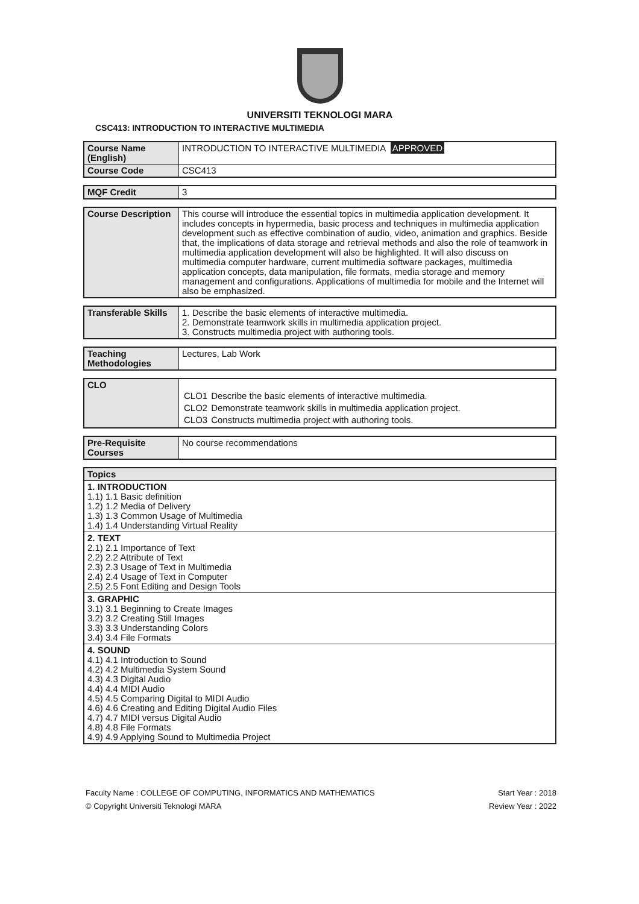UNIVERSITI TEKNOLOGI MARA
CSC413: INTRODUCTION TO INTERACTIVE MULTIMEDIA
| Course Name (English) | INTRODUCTION TO INTERACTIVE MULTIMEDIA APPROVED |
| Course Code | CSC413 |
| MQF Credit | 3 |
| Course Description | This course will introduce the essential topics in multimedia application development. It includes concepts in hypermedia, basic process and techniques in multimedia application development such as effective combination of audio, video, animation and graphics. Beside that, the implications of data storage and retrieval methods and also the role of teamwork in multimedia application development will also be highlighted. It will also discuss on multimedia computer hardware, current multimedia software packages, multimedia application concepts, data manipulation, file formats, media storage and memory management and configurations. Applications of multimedia for mobile and the Internet will also be emphasized. |
| Transferable Skills | 1. Describe the basic elements of interactive multimedia. 2. Demonstrate teamwork skills in multimedia application project. 3. Constructs multimedia project with authoring tools. |
| Teaching Methodologies | Lectures, Lab Work |
| CLO | / CLO1 / Describe the basic elements of interactive multimedia. / / CLO2 / Demonstrate teamwork skills in multimedia application project. / / CLO3 / Constructs multimedia project with authoring tools. / |
| Pre-Requisite Courses | No course recommendations |
| Topics |
| --- |
| 1. INTRODUCTION 1.1) 1.1 Basic definition 1.2) 1.2 Media of Delivery 1.3) 1.3 Common Usage of Multimedia 1.4) 1.4 Understanding Virtual Reality |
| 2. TEXT 2.1) 2.1 Importance of Text 2.2) 2.2 Attribute of Text 2.3) 2.3 Usage of Text in Multimedia 2.4) 2.4 Usage of Text in Computer 2.5) 2.5 Font Editing and Design Tools |
| 3. GRAPHIC 3.1) 3.1 Beginning to Create Images 3.2) 3.2 Creating Still Images 3.3) 3.3 Understanding Colors 3.4) 3.4 File Formats |
| 4. SOUND 4.1) 4.1 Introduction to Sound 4.2) 4.2 Multimedia System Sound 4.3) 4.3 Digital Audio 4.4) 4.4 MIDI Audio 4.5) 4.5 Comparing Digital to MIDI Audio 4.6) 4.6 Creating and Editing Digital Audio Files 4.7) 4.7 MIDI versus Digital Audio 4.8) 4.8 File Formats 4.9) 4.9 Applying Sound to Multimedia Project |
Faculty Name : COLLEGE OF COMPUTING, INFORMATICS AND MATHEMATICS
© Copyright Universiti Teknologi MARA
Start Year : 2018
Review Year : 2022